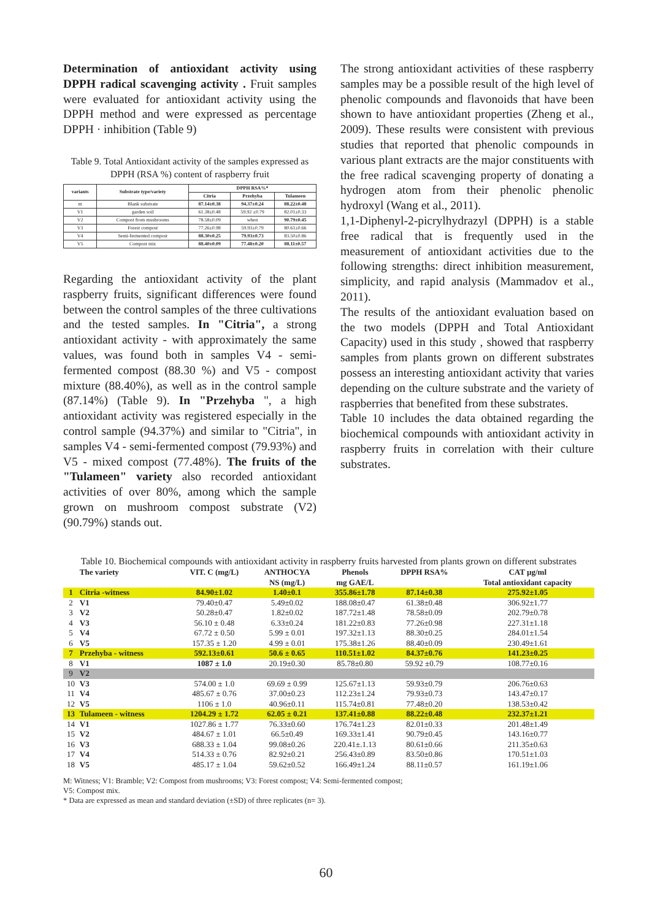Determination of antioxidant activity using DPPH radical scavenging activity . Fruit samples were evaluated for antioxidant activity using the DPPH method and were expressed as percentage DPPH · inhibition (Table 9)
Table 9. Total Antioxidant activity of the samples expressed as DPPH (RSA %) content of raspberry fruit
| variants | Substrate type/variety | DPPH RSA%* | | |
| --- | --- | --- | --- | --- |
| | | Citria | Przehyba | Tulameen |
| m | Blank substrate | 87.14±0.38 | 94.37±0.24 | 88.22±0.48 |
| V1 | garden soil | 61.38±0.48 | 59.92 ±0.79 | 82.01±0.33 |
| V2 | Compost from mushrooms | 78.58±0.09 | when | 90.79±0.45 |
| V3 | Forest compost | 77.26±0.98 | 59.93±0.79 | 80.61±0.66 |
| V4 | Semi-fermented compost | 88.30±0.25 | 79.93±0.73 | 83.50±0.86 |
| V5 | Compost mix | 88.40±0.09 | 77.48±0.20 | 88.11±0.57 |
Regarding the antioxidant activity of the plant raspberry fruits, significant differences were found between the control samples of the three cultivations and the tested samples. In "Citria", a strong antioxidant activity - with approximately the same values, was found both in samples V4 - semi-fermented compost (88.30 %) and V5 - compost mixture (88.40%), as well as in the control sample (87.14%) (Table 9). In "Przehyba ", a high antioxidant activity was registered especially in the control sample (94.37%) and similar to "Citria", in samples V4 - semi-fermented compost (79.93%) and V5 - mixed compost (77.48%). The fruits of the "Tulameen" variety also recorded antioxidant activities of over 80%, among which the sample grown on mushroom compost substrate (V2) (90.79%) stands out.
The strong antioxidant activities of these raspberry samples may be a possible result of the high level of phenolic compounds and flavonoids that have been shown to have antioxidant properties (Zheng et al., 2009). These results were consistent with previous studies that reported that phenolic compounds in various plant extracts are the major constituents with the free radical scavenging property of donating a hydrogen atom from their phenolic phenolic hydroxyl (Wang et al., 2011).
1,1-Diphenyl-2-picrylhydrazyl (DPPH) is a stable free radical that is frequently used in the measurement of antioxidant activities due to the following strengths: direct inhibition measurement, simplicity, and rapid analysis (Mammadov et al., 2011).
The results of the antioxidant evaluation based on the two models (DPPH and Total Antioxidant Capacity) used in this study , showed that raspberry samples from plants grown on different substrates possess an interesting antioxidant activity that varies depending on the culture substrate and the variety of raspberries that benefited from these substrates.
Table 10 includes the data obtained regarding the biochemical compounds with antioxidant activity in raspberry fruits in correlation with their culture substrates.
Table 10. Biochemical compounds with antioxidant activity in raspberry fruits harvested from plants grown on different substrates
| | The variety | VIT. C (mg/L) | ANTHOCYA NS (mg/L) | Phenols mg GAE/L | DPPH RSA% | CAT µg/ml Total antioxidant capacity |
| --- | --- | --- | --- | --- | --- | --- |
| 1 | Citria -witness | 84.90±1.02 | 1.40±0.1 | 355.86±1.78 | 87.14±0.38 | 275.92±1.05 |
| 2 | V1 | 79.40±0.47 | 5.49±0.02 | 188.08±0.47 | 61.38±0.48 | 306.92±1.77 |
| 3 | V2 | 50.28±0.47 | 1.82±0.02 | 187.72±1.48 | 78.58±0.09 | 202.79±0.78 |
| 4 | V3 | 56.10 ± 0.48 | 6.33±0.24 | 181.22±0.83 | 77.26±0.98 | 227.31±1.18 |
| 5 | V4 | 67.72 ± 0.50 | 5.99 ± 0.01 | 197.32±1.13 | 88.30±0.25 | 284.01±1.54 |
| 6 | V5 | 157.35 ± 1.20 | 4.99 ± 0.01 | 175.38±1.26 | 88.40±0.09 | 230.49±1.61 |
| 7 | Przehyba - witness | 592.13±0.61 | 50.6 ± 0.65 | 110.51±1.02 | 84.37±0.76 | 141.23±0.25 |
| 8 | V1 | 1087 ± 1.0 | 20.19±0.30 | 85.78±0.80 | 59.92 ±0.79 | 108.77±0.16 |
| 9 | V2 | | | | | |
| 10 | V3 | 574.00 ± 1.0 | 69.69 ± 0.99 | 125.67±1.13 | 59.93±0.79 | 206.76±0.63 |
| 11 | V4 | 485.67 ± 0.76 | 37.00±0.23 | 112.23±1.24 | 79.93±0.73 | 143.47±0.17 |
| 12 | V5 | 1106 ± 1.0 | 40.96±0.11 | 115.74±0.81 | 77.48±0.20 | 138.53±0.42 |
| 13 | Tulameen - witness | 1204.29 ± 1.72 | 62.05 ± 0.21 | 137.41±0.88 | 88.22±0.48 | 232.37±1.21 |
| 14 | V1 | 1027.86 ± 1.77 | 76.33±0.60 | 176.74±1.23 | 82.01±0.33 | 201.48±1.49 |
| 15 | V2 | 484.67 ± 1.01 | 66.5±0.49 | 169.33±1.41 | 90.79±0.45 | 143.16±0.77 |
| 16 | V3 | 688.33 ± 1.04 | 99.08±0.26 | 220.41±.1.13 | 80.61±0.66 | 211.35±0.63 |
| 17 | V4 | 514.33 ± 0.76 | 82.92±0.21 | 256.43±0.89 | 83.50±0.86 | 170.51±1.03 |
| 18 | V5 | 485.17 ± 1.04 | 59.62±0.52 | 166.49±1.24 | 88.11±0.57 | 161.19±1.06 |
M: Witness; V1: Bramble; V2: Compost from mushrooms; V3: Forest compost; V4: Semi-fermented compost;
V5: Compost mix.
* Data are expressed as mean and standard deviation (±SD) of three replicates (n= 3).
60